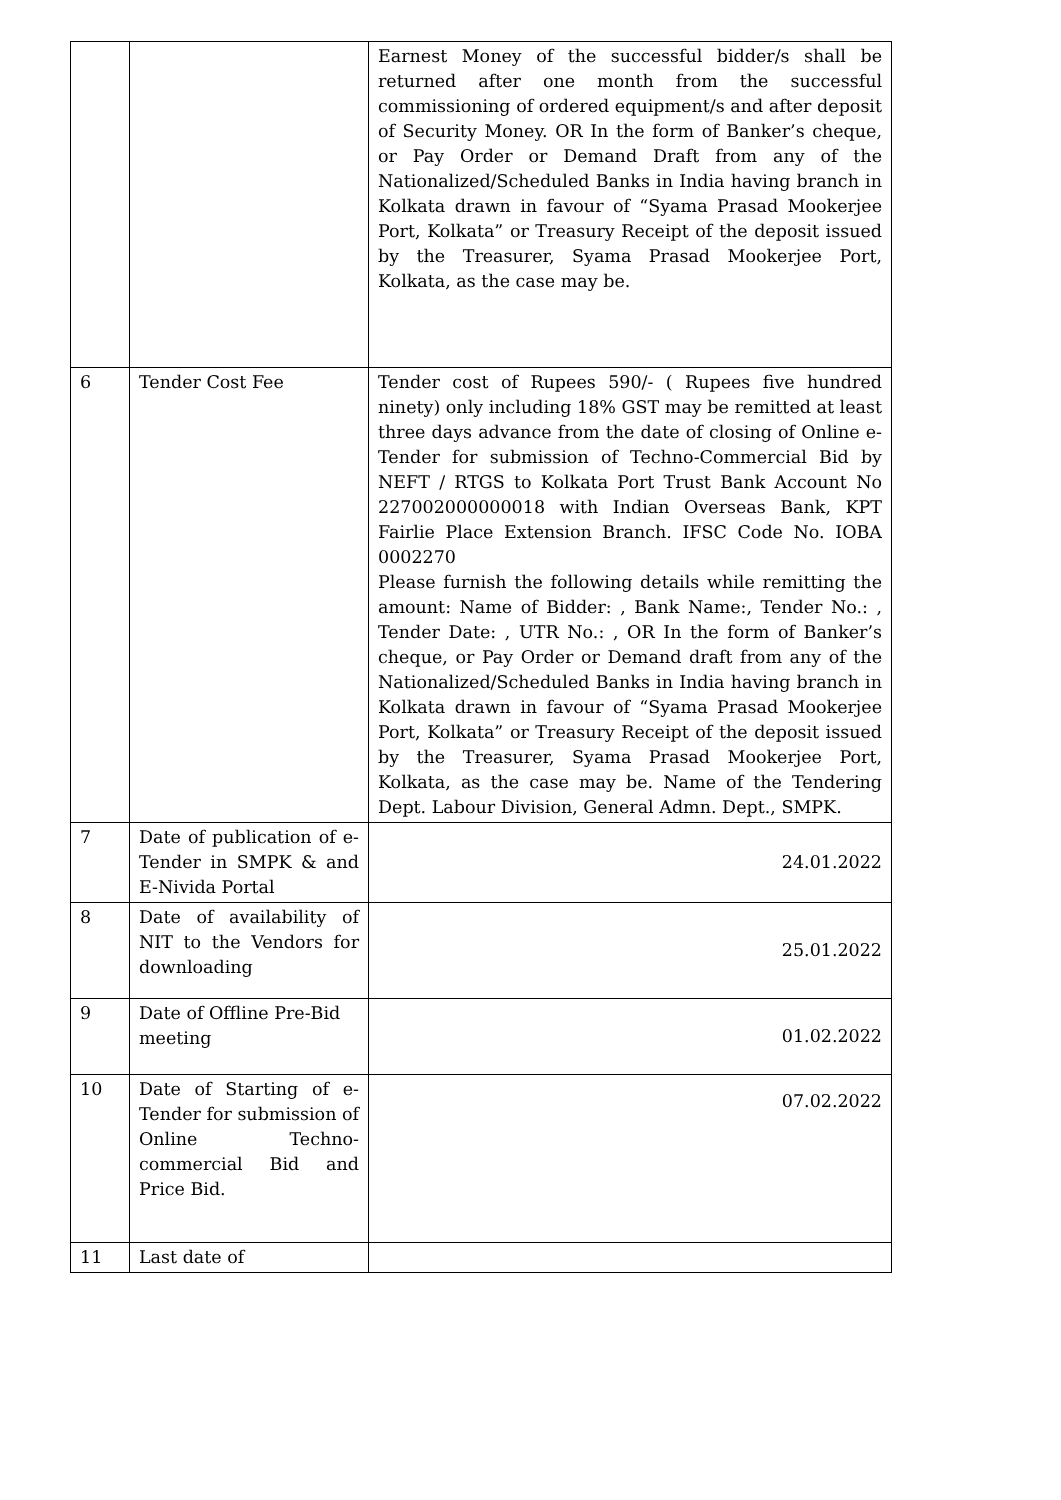| | | Earnest Money of the successful bidder/s shall be returned after one month from the successful commissioning of ordered equipment/s and after deposit of Security Money. OR In the form of Banker’s cheque, or Pay Order or Demand Draft from any of the Nationalized/Scheduled Banks in India having branch in Kolkata drawn in favour of “Syama Prasad Mookerjee Port, Kolkata” or Treasury Receipt of the deposit issued by the Treasurer, Syama Prasad Mookerjee Port, Kolkata, as the case may be. |
| 6 | Tender Cost Fee | Tender cost of Rupees 590/- ( Rupees five hundred ninety) only including 18% GST may be remitted at least three days advance from the date of closing of Online e-Tender for submission of Techno-Commercial Bid by NEFT / RTGS to Kolkata Port Trust Bank Account No 227002000000018 with Indian Overseas Bank, KPT Fairlie Place Extension Branch. IFSC Code No. IOBA 0002270 Please furnish the following details while remitting the amount: Name of Bidder: , Bank Name:, Tender No.: , Tender Date: , UTR No.: , OR In the form of Banker’s cheque, or Pay Order or Demand draft from any of the Nationalized/Scheduled Banks in India having branch in Kolkata drawn in favour of “Syama Prasad Mookerjee Port, Kolkata” or Treasury Receipt of the deposit issued by the Treasurer, Syama Prasad Mookerjee Port, Kolkata, as the case may be. Name of the Tendering Dept. Labour Division, General Admn. Dept., SMPK. |
| 7 | Date of publication of e-Tender in SMPK & and E-Nivida Portal | 24.01.2022 |
| 8 | Date of availability of NIT to the Vendors for downloading | 25.01.2022 |
| 9 | Date of Offline Pre-Bid meeting | 01.02.2022 |
| 10 | Date of Starting of e-Tender for submission of Online Techno-commercial Bid and Price Bid. | 07.02.2022 |
| 11 | Last date of | |